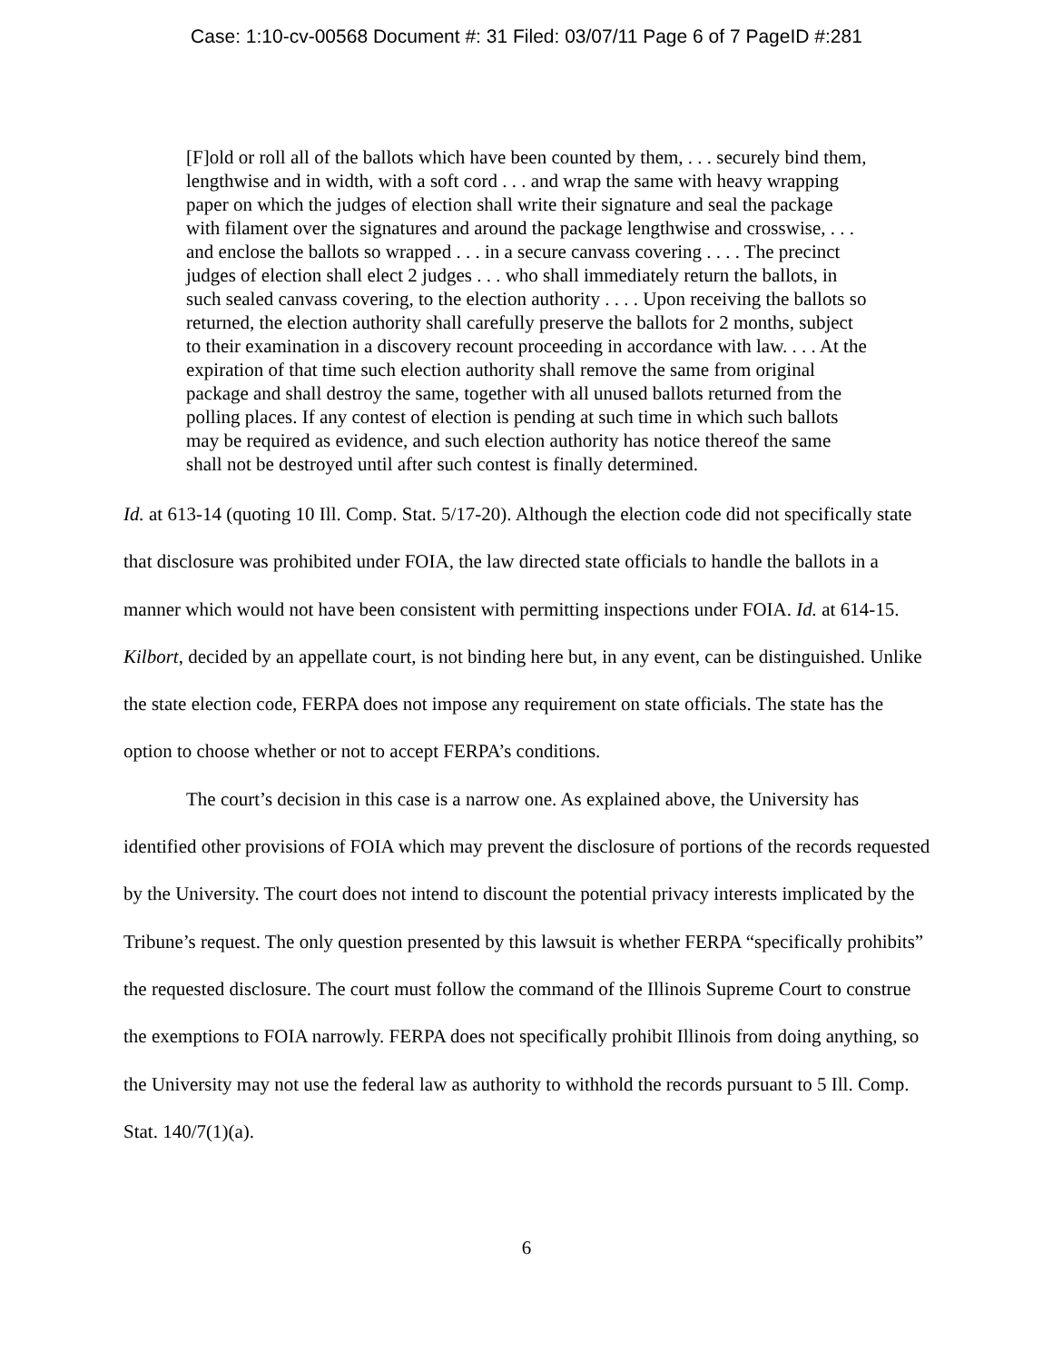Case: 1:10-cv-00568 Document #: 31 Filed: 03/07/11 Page 6 of 7 PageID #:281
[F]old or roll all of the ballots which have been counted by them, . . . securely bind them, lengthwise and in width, with a soft cord . . . and wrap the same with heavy wrapping paper on which the judges of election shall write their signature and seal the package with filament over the signatures and around the package lengthwise and crosswise, . . . and enclose the ballots so wrapped . . . in a secure canvass covering . . . . The precinct judges of election shall elect 2 judges . . . who shall immediately return the ballots, in such sealed canvass covering, to the election authority . . . . Upon receiving the ballots so returned, the election authority shall carefully preserve the ballots for 2 months, subject to their examination in a discovery recount proceeding in accordance with law. . . . At the expiration of that time such election authority shall remove the same from original package and shall destroy the same, together with all unused ballots returned from the polling places. If any contest of election is pending at such time in which such ballots may be required as evidence, and such election authority has notice thereof the same shall not be destroyed until after such contest is finally determined.
Id. at 613-14 (quoting 10 Ill. Comp. Stat. 5/17-20). Although the election code did not specifically state that disclosure was prohibited under FOIA, the law directed state officials to handle the ballots in a manner which would not have been consistent with permitting inspections under FOIA. Id. at 614-15. Kilbort, decided by an appellate court, is not binding here but, in any event, can be distinguished. Unlike the state election code, FERPA does not impose any requirement on state officials. The state has the option to choose whether or not to accept FERPA’s conditions.
The court’s decision in this case is a narrow one. As explained above, the University has identified other provisions of FOIA which may prevent the disclosure of portions of the records requested by the University. The court does not intend to discount the potential privacy interests implicated by the Tribune’s request. The only question presented by this lawsuit is whether FERPA “specifically prohibits” the requested disclosure. The court must follow the command of the Illinois Supreme Court to construe the exemptions to FOIA narrowly. FERPA does not specifically prohibit Illinois from doing anything, so the University may not use the federal law as authority to withhold the records pursuant to 5 Ill. Comp. Stat. 140/7(1)(a).
6